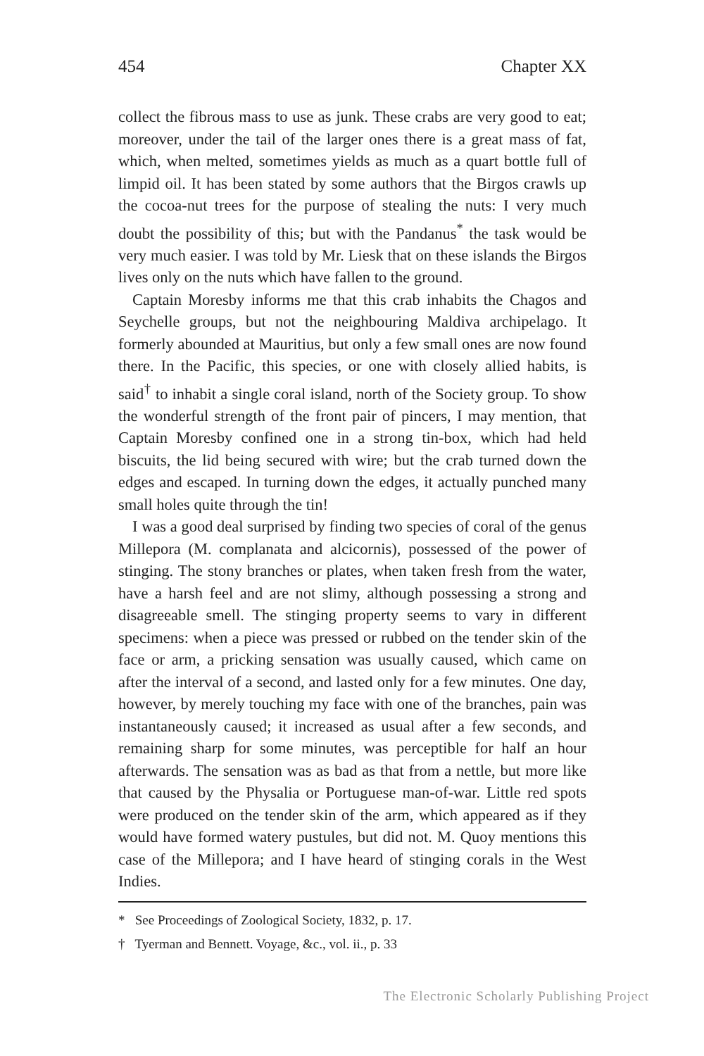454 Chapter XX
collect the fibrous mass to use as junk. These crabs are very good to eat; moreover, under the tail of the larger ones there is a great mass of fat, which, when melted, sometimes yields as much as a quart bottle full of limpid oil. It has been stated by some authors that the Birgos crawls up the cocoa-nut trees for the purpose of stealing the nuts: I very much doubt the possibility of this; but with the Pandanus<sup>*</sup> the task would be very much easier. I was told by Mr. Liesk that on these islands the Birgos lives only on the nuts which have fallen to the ground.
Captain Moresby informs me that this crab inhabits the Chagos and Seychelle groups, but not the neighbouring Maldiva archipelago. It formerly abounded at Mauritius, but only a few small ones are now found there. In the Pacific, this species, or one with closely allied habits, is said<sup>†</sup> to inhabit a single coral island, north of the Society group. To show the wonderful strength of the front pair of pincers, I may mention, that Captain Moresby confined one in a strong tin-box, which had held biscuits, the lid being secured with wire; but the crab turned down the edges and escaped. In turning down the edges, it actually punched many small holes quite through the tin!
I was a good deal surprised by finding two species of coral of the genus Millepora (M. complanata and alcicornis), possessed of the power of stinging. The stony branches or plates, when taken fresh from the water, have a harsh feel and are not slimy, although possessing a strong and disagreeable smell. The stinging property seems to vary in different specimens: when a piece was pressed or rubbed on the tender skin of the face or arm, a pricking sensation was usually caused, which came on after the interval of a second, and lasted only for a few minutes. One day, however, by merely touching my face with one of the branches, pain was instantaneously caused; it increased as usual after a few seconds, and remaining sharp for some minutes, was perceptible for half an hour afterwards. The sensation was as bad as that from a nettle, but more like that caused by the Physalia or Portuguese man-of-war. Little red spots were produced on the tender skin of the arm, which appeared as if they would have formed watery pustules, but did not. M. Quoy mentions this case of the Millepora; and I have heard of stinging corals in the West Indies.
* See Proceedings of Zoological Society, 1832, p. 17.
† Tyerman and Bennett. Voyage, &c., vol. ii., p. 33
The Electronic Scholarly Publishing Project